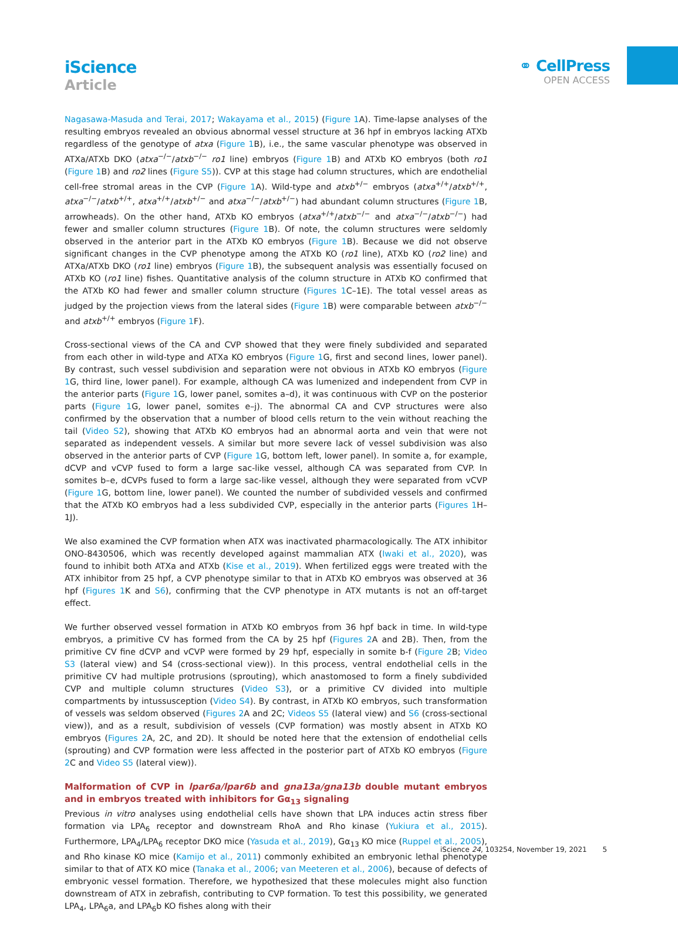iScience
Article
⚭ CellPress
OPEN ACCESS
Nagasawa-Masuda and Terai, 2017; Wakayama et al., 2015) (Figure 1 A). Time-lapse analyses of the resulting embryos revealed an obvious abnormal vessel structure at 36 hpf in embryos lacking ATXb regardless of the genotype of atxa (Figure 1 B), i.e., the same vascular phenotype was observed in ATXa/ATXb DKO (atxa<sup>−/−</sup>/atxb<sup>−/−</sup> ro1 line) embryos (Figure 1 B) and ATXb KO embryos (both ro1 (Figure 1 B) and ro2 lines (Figure S5)). CVP at this stage had column structures, which are endothelial cell-free stromal areas in the CVP (Figure 1 A). Wild-type and atxb<sup>+/−</sup> embryos (atxa<sup>+/+</sup>/atxb<sup>+/+</sup>, atxa<sup>−/−</sup>/atxb<sup>+/+</sup>, atxa<sup>+/+</sup>/atxb<sup>+/−</sup> and atxa<sup>−/−</sup>/atxb<sup>+/−</sup>) had abundant column structures (Figure 1 B, arrowheads). On the other hand, ATXb KO embryos (atxa<sup>+/+</sup>/atxb<sup>−/−</sup> and atxa<sup>−/−</sup>/atxb<sup>−/−</sup>) had fewer and smaller column structures (Figure 1 B). Of note, the column structures were seldomly observed in the anterior part in the ATXb KO embryos (Figure 1 B). Because we did not observe significant changes in the CVP phenotype among the ATXb KO (ro1 line), ATXb KO (ro2 line) and ATXa/ATXb DKO (ro1 line) embryos (Figure 1 B), the subsequent analysis was essentially focused on ATXb KO (ro1 line) fishes. Quantitative analysis of the column structure in ATXb KO confirmed that the ATXb KO had fewer and smaller column structure (Figures 1 C–1E). The total vessel areas as judged by the projection views from the lateral sides (Figure 1 B) were comparable between atxb<sup>−/−</sup> and atxb<sup>+/+</sup> embryos (Figure 1 F).
Cross-sectional views of the CA and CVP showed that they were finely subdivided and separated from each other in wild-type and ATXa KO embryos (Figure 1 G, first and second lines, lower panel). By contrast, such vessel subdivision and separation were not obvious in ATXb KO embryos (Figure 1 G, third line, lower panel). For example, although CA was lumenized and independent from CVP in the anterior parts (Figure 1 G, lower panel, somites a–d), it was continuous with CVP on the posterior parts (Figure 1 G, lower panel, somites e–j). The abnormal CA and CVP structures were also confirmed by the observation that a number of blood cells return to the vein without reaching the tail (Video S2), showing that ATXb KO embryos had an abnormal aorta and vein that were not separated as independent vessels. A similar but more severe lack of vessel subdivision was also observed in the anterior parts of CVP (Figure 1 G, bottom left, lower panel). In somite a, for example, dCVP and vCVP fused to form a large sac-like vessel, although CA was separated from CVP. In somites b–e, dCVPs fused to form a large sac-like vessel, although they were separated from vCVP (Figure 1 G, bottom line, lower panel). We counted the number of subdivided vessels and confirmed that the ATXb KO embryos had a less subdivided CVP, especially in the anterior parts (Figures 1 H–1J).
We also examined the CVP formation when ATX was inactivated pharmacologically. The ATX inhibitor ONO-8430506, which was recently developed against mammalian ATX (Iwaki et al., 2020), was found to inhibit both ATXa and ATXb (Kise et al., 2019). When fertilized eggs were treated with the ATX inhibitor from 25 hpf, a CVP phenotype similar to that in ATXb KO embryos was observed at 36 hpf (Figures 1 K and S6), confirming that the CVP phenotype in ATX mutants is not an off-target effect.
We further observed vessel formation in ATXb KO embryos from 36 hpf back in time. In wild-type embryos, a primitive CV has formed from the CA by 25 hpf (Figures 2 A and 2B). Then, from the primitive CV fine dCVP and vCVP were formed by 29 hpf, especially in somite b-f (Figure 2 B; Video S3 (lateral view) and S4 (cross-sectional view)). In this process, ventral endothelial cells in the primitive CV had multiple protrusions (sprouting), which anastomosed to form a finely subdivided CVP and multiple column structures (Video S3), or a primitive CV divided into multiple compartments by intussusception (Video S4). By contrast, in ATXb KO embryos, such transformation of vessels was seldom observed (Figures 2 A and 2C; Videos S5 (lateral view) and S6 (cross-sectional view)), and as a result, subdivision of vessels (CVP formation) was mostly absent in ATXb KO embryos (Figures 2 A, 2C, and 2D). It should be noted here that the extension of endothelial cells (sprouting) and CVP formation were less affected in the posterior part of ATXb KO embryos (Figure 2 C and Video S5 (lateral view)).
Malformation of CVP in lpar6a/lpar6b and gna13a/gna13b double mutant embryos and in embryos treated with inhibitors for Gα<sub>13</sub> signaling
Previous in vitro analyses using endothelial cells have shown that LPA induces actin stress fiber formation via LPA<sub>6</sub> receptor and downstream RhoA and Rho kinase (Yukiura et al., 2015). Furthermore, LPA<sub>4</sub>/LPA<sub>6</sub> receptor DKO mice (Yasuda et al., 2019), Gα<sub>13</sub> KO mice (Ruppel et al., 2005), and Rho kinase KO mice (Kamijo et al., 2011) commonly exhibited an embryonic lethal phenotype similar to that of ATX KO mice (Tanaka et al., 2006; van Meeteren et al., 2006), because of defects of embryonic vessel formation. Therefore, we hypothesized that these molecules might also function downstream of ATX in zebrafish, contributing to CVP formation. To test this possibility, we generated LPA<sub>4</sub>, LPA<sub>6</sub>a, and LPA<sub>6</sub>b KO fishes along with their
iScience 24, 103254, November 19, 2021 5